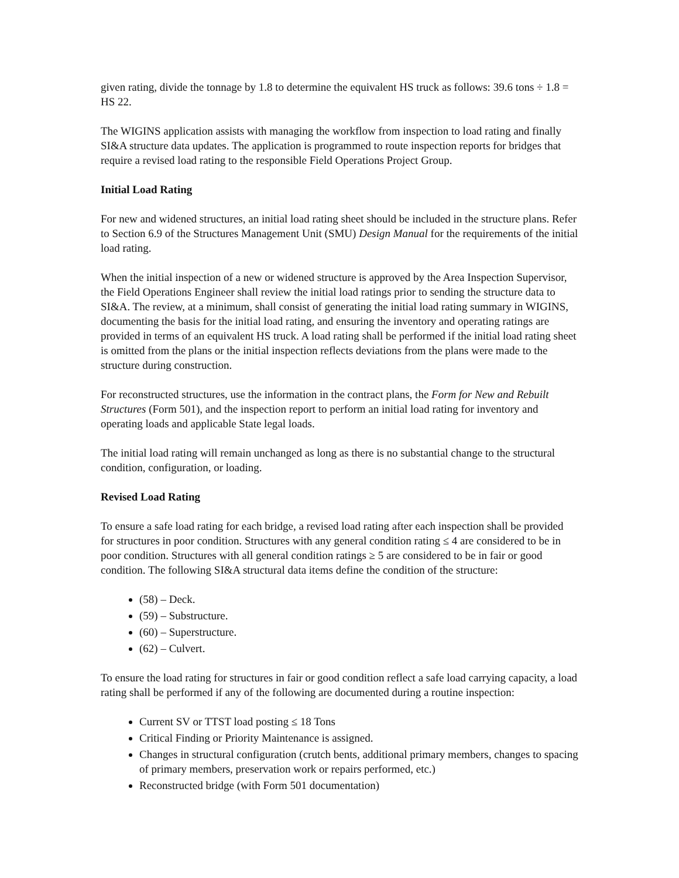given rating, divide the tonnage by 1.8 to determine the equivalent HS truck as follows: 39.6 tons ÷ 1.8 = HS 22.
The WIGINS application assists with managing the workflow from inspection to load rating and finally SI&A structure data updates. The application is programmed to route inspection reports for bridges that require a revised load rating to the responsible Field Operations Project Group.
Initial Load Rating
For new and widened structures, an initial load rating sheet should be included in the structure plans. Refer to Section 6.9 of the Structures Management Unit (SMU) Design Manual for the requirements of the initial load rating.
When the initial inspection of a new or widened structure is approved by the Area Inspection Supervisor, the Field Operations Engineer shall review the initial load ratings prior to sending the structure data to SI&A. The review, at a minimum, shall consist of generating the initial load rating summary in WIGINS, documenting the basis for the initial load rating, and ensuring the inventory and operating ratings are provided in terms of an equivalent HS truck. A load rating shall be performed if the initial load rating sheet is omitted from the plans or the initial inspection reflects deviations from the plans were made to the structure during construction.
For reconstructed structures, use the information in the contract plans, the Form for New and Rebuilt Structures (Form 501), and the inspection report to perform an initial load rating for inventory and operating loads and applicable State legal loads.
The initial load rating will remain unchanged as long as there is no substantial change to the structural condition, configuration, or loading.
Revised Load Rating
To ensure a safe load rating for each bridge, a revised load rating after each inspection shall be provided for structures in poor condition. Structures with any general condition rating ≤ 4 are considered to be in poor condition. Structures with all general condition ratings ≥ 5 are considered to be in fair or good condition. The following SI&A structural data items define the condition of the structure:
(58) – Deck.
(59) – Substructure.
(60) – Superstructure.
(62) – Culvert.
To ensure the load rating for structures in fair or good condition reflect a safe load carrying capacity, a load rating shall be performed if any of the following are documented during a routine inspection:
Current SV or TTST load posting ≤ 18 Tons
Critical Finding or Priority Maintenance is assigned.
Changes in structural configuration (crutch bents, additional primary members, changes to spacing of primary members, preservation work or repairs performed, etc.)
Reconstructed bridge (with Form 501 documentation)